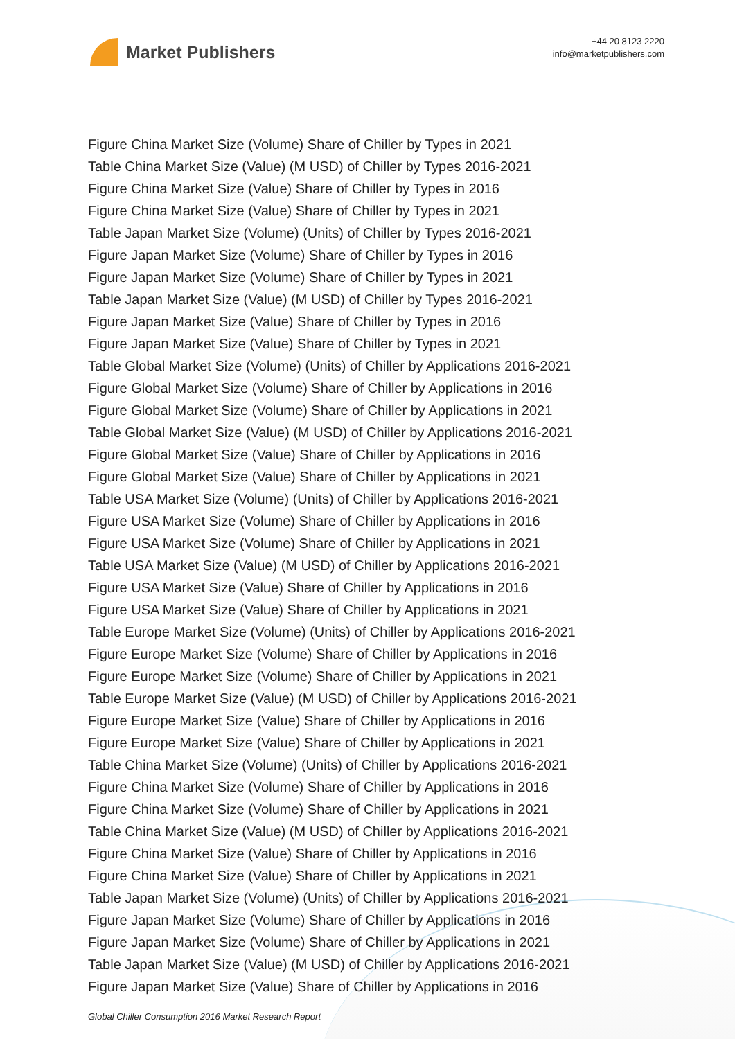Market Publishers
+44 20 8123 2220
info@marketpublishers.com
Figure China Market Size (Volume) Share of Chiller by Types in 2021
Table China Market Size (Value) (M USD) of Chiller by Types 2016-2021
Figure China Market Size (Value) Share of Chiller by Types in 2016
Figure China Market Size (Value) Share of Chiller by Types in 2021
Table Japan Market Size (Volume) (Units) of Chiller by Types 2016-2021
Figure Japan Market Size (Volume) Share of Chiller by Types in 2016
Figure Japan Market Size (Volume) Share of Chiller by Types in 2021
Table Japan Market Size (Value) (M USD) of Chiller by Types 2016-2021
Figure Japan Market Size (Value) Share of Chiller by Types in 2016
Figure Japan Market Size (Value) Share of Chiller by Types in 2021
Table Global Market Size (Volume) (Units) of Chiller by Applications 2016-2021
Figure Global Market Size (Volume) Share of Chiller by Applications in 2016
Figure Global Market Size (Volume) Share of Chiller by Applications in 2021
Table Global Market Size (Value) (M USD) of Chiller by Applications 2016-2021
Figure Global Market Size (Value) Share of Chiller by Applications in 2016
Figure Global Market Size (Value) Share of Chiller by Applications in 2021
Table USA Market Size (Volume) (Units) of Chiller by Applications 2016-2021
Figure USA Market Size (Volume) Share of Chiller by Applications in 2016
Figure USA Market Size (Volume) Share of Chiller by Applications in 2021
Table USA Market Size (Value) (M USD) of Chiller by Applications 2016-2021
Figure USA Market Size (Value) Share of Chiller by Applications in 2016
Figure USA Market Size (Value) Share of Chiller by Applications in 2021
Table Europe Market Size (Volume) (Units) of Chiller by Applications 2016-2021
Figure Europe Market Size (Volume) Share of Chiller by Applications in 2016
Figure Europe Market Size (Volume) Share of Chiller by Applications in 2021
Table Europe Market Size (Value) (M USD) of Chiller by Applications 2016-2021
Figure Europe Market Size (Value) Share of Chiller by Applications in 2016
Figure Europe Market Size (Value) Share of Chiller by Applications in 2021
Table China Market Size (Volume) (Units) of Chiller by Applications 2016-2021
Figure China Market Size (Volume) Share of Chiller by Applications in 2016
Figure China Market Size (Volume) Share of Chiller by Applications in 2021
Table China Market Size (Value) (M USD) of Chiller by Applications 2016-2021
Figure China Market Size (Value) Share of Chiller by Applications in 2016
Figure China Market Size (Value) Share of Chiller by Applications in 2021
Table Japan Market Size (Volume) (Units) of Chiller by Applications 2016-2021
Figure Japan Market Size (Volume) Share of Chiller by Applications in 2016
Figure Japan Market Size (Volume) Share of Chiller by Applications in 2021
Table Japan Market Size (Value) (M USD) of Chiller by Applications 2016-2021
Figure Japan Market Size (Value) Share of Chiller by Applications in 2016
Global Chiller Consumption 2016 Market Research Report